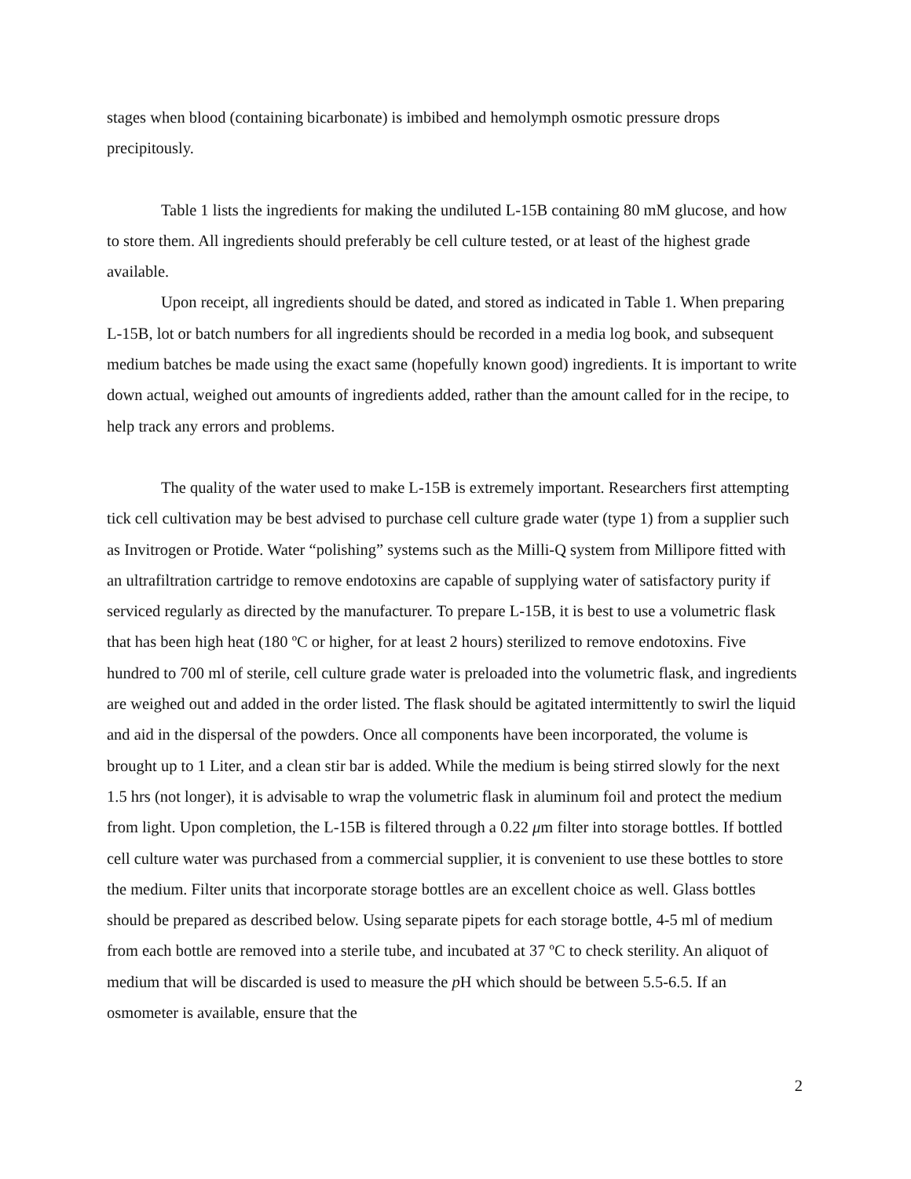stages when blood (containing bicarbonate) is imbibed and hemolymph osmotic pressure drops precipitously.
Table 1 lists the ingredients for making the undiluted L-15B containing 80 mM glucose, and how to store them. All ingredients should preferably be cell culture tested, or at least of the highest grade available.
Upon receipt, all ingredients should be dated, and stored as indicated in Table 1. When preparing L-15B, lot or batch numbers for all ingredients should be recorded in a media log book, and subsequent medium batches be made using the exact same (hopefully known good) ingredients. It is important to write down actual, weighed out amounts of ingredients added, rather than the amount called for in the recipe, to help track any errors and problems.
The quality of the water used to make L-15B is extremely important. Researchers first attempting tick cell cultivation may be best advised to purchase cell culture grade water (type 1) from a supplier such as Invitrogen or Protide. Water “polishing” systems such as the Milli-Q system from Millipore fitted with an ultrafiltration cartridge to remove endotoxins are capable of supplying water of satisfactory purity if serviced regularly as directed by the manufacturer. To prepare L-15B, it is best to use a volumetric flask that has been high heat (180 ºC or higher, for at least 2 hours) sterilized to remove endotoxins. Five hundred to 700 ml of sterile, cell culture grade water is preloaded into the volumetric flask, and ingredients are weighed out and added in the order listed. The flask should be agitated intermittently to swirl the liquid and aid in the dispersal of the powders. Once all components have been incorporated, the volume is brought up to 1 Liter, and a clean stir bar is added. While the medium is being stirred slowly for the next 1.5 hrs (not longer), it is advisable to wrap the volumetric flask in aluminum foil and protect the medium from light. Upon completion, the L-15B is filtered through a 0.22 μm filter into storage bottles. If bottled cell culture water was purchased from a commercial supplier, it is convenient to use these bottles to store the medium. Filter units that incorporate storage bottles are an excellent choice as well. Glass bottles should be prepared as described below. Using separate pipets for each storage bottle, 4-5 ml of medium from each bottle are removed into a sterile tube, and incubated at 37 ºC to check sterility. An aliquot of medium that will be discarded is used to measure the p H which should be between 5.5-6.5. If an osmometer is available, ensure that the
2